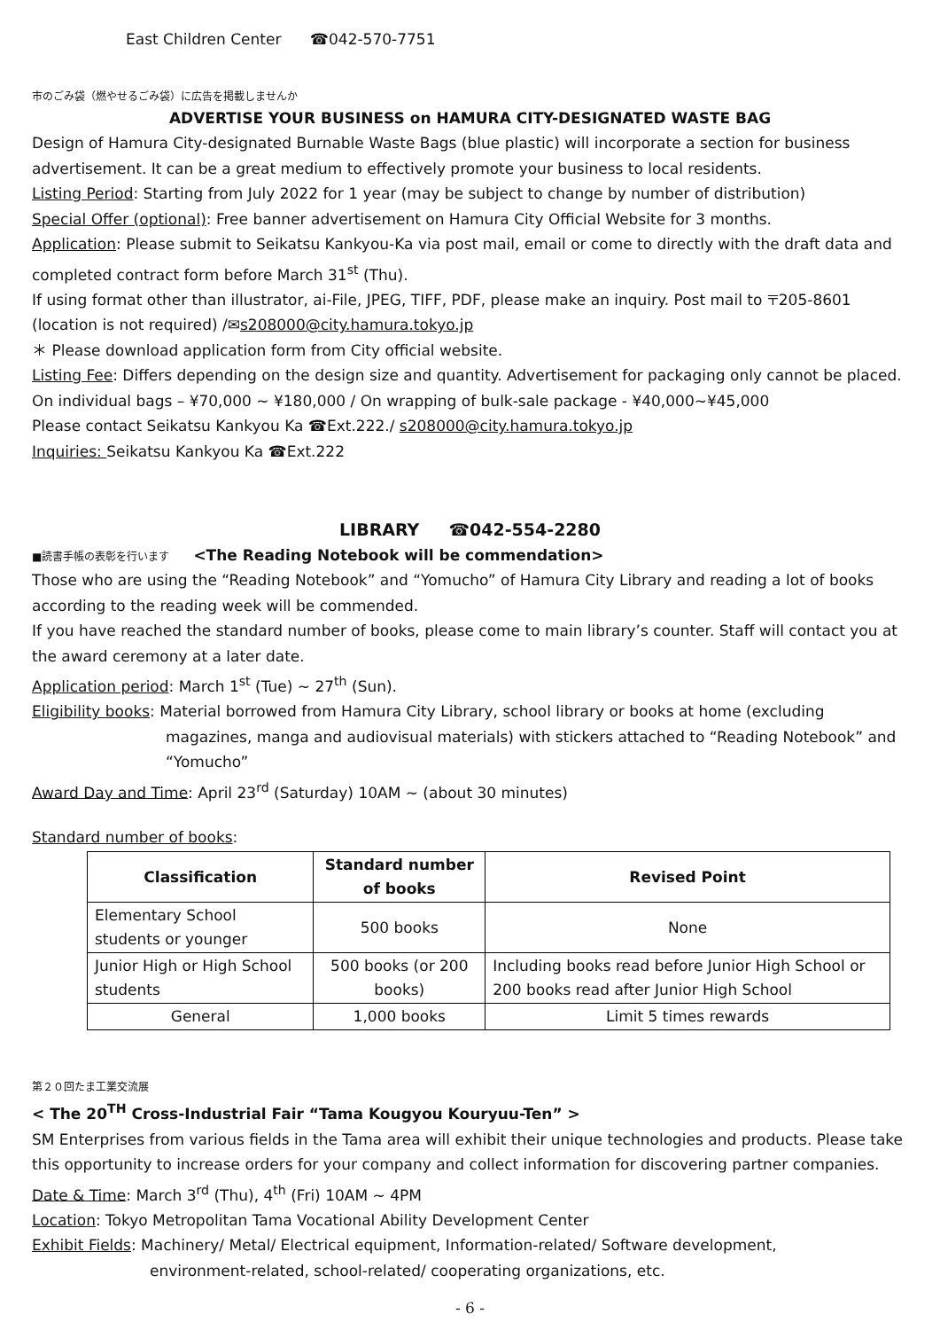East Children Center ☎042-570-7751
市のごみ袋（燃やせるごみ袋）に広告を掲載しませんか
ADVERTISE YOUR BUSINESS on HAMURA CITY-DESIGNATED WASTE BAG
Design of Hamura City-designated Burnable Waste Bags (blue plastic) will incorporate a section for business advertisement. It can be a great medium to effectively promote your business to local residents.
Listing Period: Starting from July 2022 for 1 year (may be subject to change by number of distribution)
Special Offer (optional): Free banner advertisement on Hamura City Official Website for 3 months.
Application: Please submit to Seikatsu Kankyou-Ka via post mail, email or come to directly with the draft data and completed contract form before March 31<sup>st</sup> (Thu).
If using format other than illustrator, ai-File, JPEG, TIFF, PDF, please make an inquiry. Post mail to 〒205-8601 (location is not required) /✉s208000@city.hamura.tokyo.jp
＊ Please download application form from City official website.
Listing Fee: Differs depending on the design size and quantity. Advertisement for packaging only cannot be placed. On individual bags – ¥70,000 ~ ¥180,000 / On wrapping of bulk-sale package - ¥40,000~¥45,000
Please contact Seikatsu Kankyou Ka ☎Ext.222./ s208000@city.hamura.tokyo.jp
Inquiries: Seikatsu Kankyou Ka ☎Ext.222
LIBRARY ☎042-554-2280
■読書手帳の表彰を行います <The Reading Notebook will be commendation>
Those who are using the “Reading Notebook” and “Yomucho” of Hamura City Library and reading a lot of books according to the reading week will be commended.
If you have reached the standard number of books, please come to main library’s counter. Staff will contact you at the award ceremony at a later date.
Application period: March 1<sup>st</sup> (Tue) ~ 27<sup>th</sup> (Sun).
Eligibility books: Material borrowed from Hamura City Library, school library or books at home (excluding
magazines, manga and audiovisual materials) with stickers attached to “Reading Notebook” and “Yomucho”
Award Day and Time: April 23<sup>rd</sup> (Saturday) 10AM ~ (about 30 minutes)
Standard number of books:
| Classification | Standard number of books | Revised Point |
| --- | --- | --- |
| Elementary School students or younger | 500 books | None |
| Junior High or High School students | 500 books (or 200 books) | Including books read before Junior High School or 200 books read after Junior High School |
| General | 1,000 books | Limit 5 times rewards |
第２０回たま工業交流展
< The 20<sup>TH</sup> Cross-Industrial Fair “Tama Kougyou Kouryuu-Ten” >
SM Enterprises from various fields in the Tama area will exhibit their unique technologies and products. Please take this opportunity to increase orders for your company and collect information for discovering partner companies.
Date & Time: March 3<sup>rd</sup> (Thu), 4<sup>th</sup> (Fri) 10AM ~ 4PM
Location: Tokyo Metropolitan Tama Vocational Ability Development Center
Exhibit Fields: Machinery/ Metal/ Electrical equipment, Information-related/ Software development,
environment-related, school-related/ cooperating organizations, etc.
- 6 -